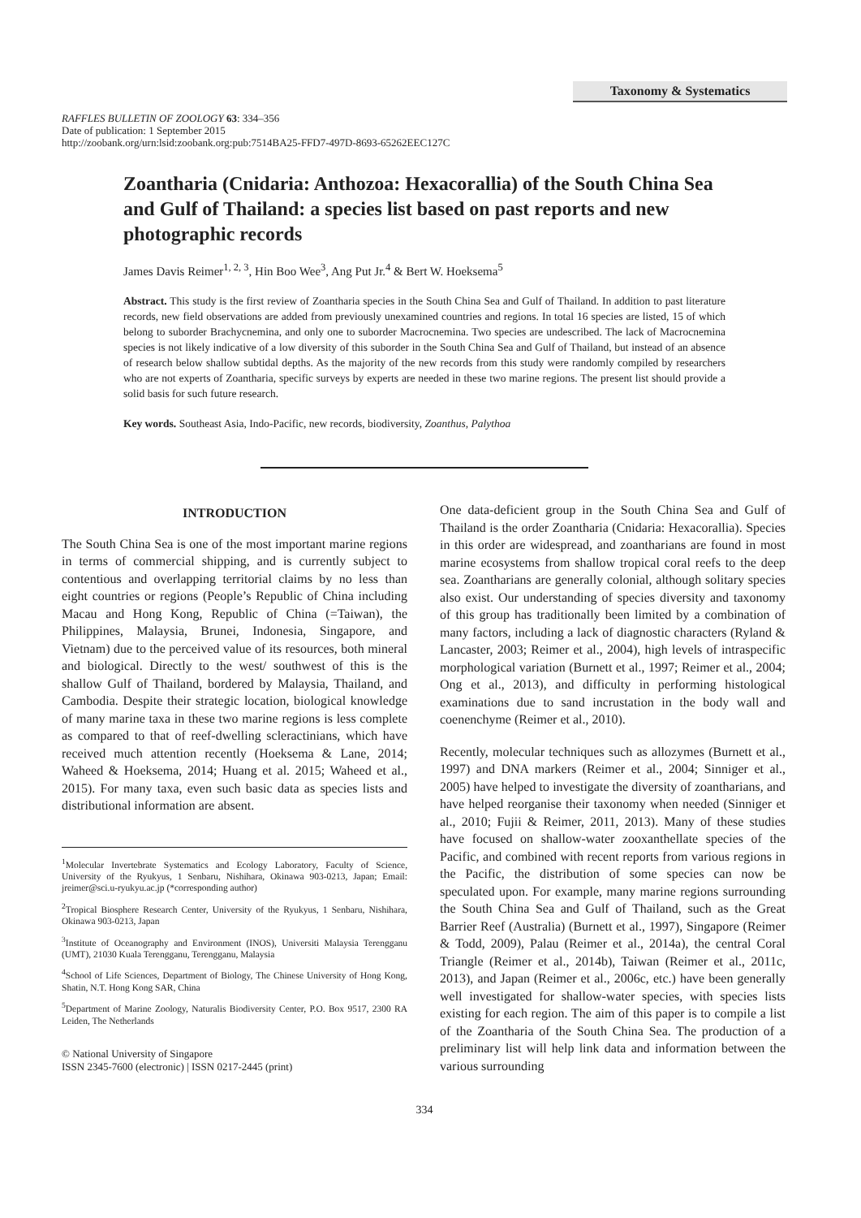Taxonomy & Systematics
RAFFLES BULLETIN OF ZOOLOGY 63: 334–356
Date of publication: 1 September 2015
http://zoobank.org/urn:lsid:zoobank.org:pub:7514BA25-FFD7-497D-8693-65262EEC127C
Zoantharia (Cnidaria: Anthozoa: Hexacorallia) of the South China Sea and Gulf of Thailand: a species list based on past reports and new photographic records
James Davis Reimer<sup>1, 2, 3</sup>, Hin Boo Wee<sup>3</sup>, Ang Put Jr.<sup>4</sup> & Bert W. Hoeksema<sup>5</sup>
Abstract. This study is the first review of Zoantharia species in the South China Sea and Gulf of Thailand. In addition to past literature records, new field observations are added from previously unexamined countries and regions. In total 16 species are listed, 15 of which belong to suborder Brachycnemina, and only one to suborder Macrocnemina. Two species are undescribed. The lack of Macrocnemina species is not likely indicative of a low diversity of this suborder in the South China Sea and Gulf of Thailand, but instead of an absence of research below shallow subtidal depths. As the majority of the new records from this study were randomly compiled by researchers who are not experts of Zoantharia, specific surveys by experts are needed in these two marine regions. The present list should provide a solid basis for such future research.
Key words. Southeast Asia, Indo-Pacific, new records, biodiversity, Zoanthus, Palythoa
INTRODUCTION
The South China Sea is one of the most important marine regions in terms of commercial shipping, and is currently subject to contentious and overlapping territorial claims by no less than eight countries or regions (People’s Republic of China including Macau and Hong Kong, Republic of China (=Taiwan), the Philippines, Malaysia, Brunei, Indonesia, Singapore, and Vietnam) due to the perceived value of its resources, both mineral and biological. Directly to the west/ southwest of this is the shallow Gulf of Thailand, bordered by Malaysia, Thailand, and Cambodia. Despite their strategic location, biological knowledge of many marine taxa in these two marine regions is less complete as compared to that of reef-dwelling scleractinians, which have received much attention recently (Hoeksema & Lane, 2014; Waheed & Hoeksema, 2014; Huang et al. 2015; Waheed et al., 2015). For many taxa, even such basic data as species lists and distributional information are absent.
<sup>1</sup> Molecular Invertebrate Systematics and Ecology Laboratory, Faculty of Science, University of the Ryukyus, 1 Senbaru, Nishihara, Okinawa 903-0213, Japan; Email: jreimer@sci.u-ryukyu.ac.jp (*corresponding author)
<sup>2</sup> Tropical Biosphere Research Center, University of the Ryukyus, 1 Senbaru, Nishihara, Okinawa 903-0213, Japan
<sup>3</sup> Institute of Oceanography and Environment (INOS), Universiti Malaysia Terengganu (UMT), 21030 Kuala Terengganu, Terengganu, Malaysia
<sup>4</sup> School of Life Sciences, Department of Biology, The Chinese University of Hong Kong, Shatin, N.T. Hong Kong SAR, China
<sup>5</sup> Department of Marine Zoology, Naturalis Biodiversity Center, P.O. Box 9517, 2300 RA Leiden, The Netherlands
© National University of Singapore
ISSN 2345-7600 (electronic) | ISSN 0217-2445 (print)
One data-deficient group in the South China Sea and Gulf of Thailand is the order Zoantharia (Cnidaria: Hexacorallia). Species in this order are widespread, and zoantharians are found in most marine ecosystems from shallow tropical coral reefs to the deep sea. Zoantharians are generally colonial, although solitary species also exist. Our understanding of species diversity and taxonomy of this group has traditionally been limited by a combination of many factors, including a lack of diagnostic characters (Ryland & Lancaster, 2003; Reimer et al., 2004), high levels of intraspecific morphological variation (Burnett et al., 1997; Reimer et al., 2004; Ong et al., 2013), and difficulty in performing histological examinations due to sand incrustation in the body wall and coenenchyme (Reimer et al., 2010).
Recently, molecular techniques such as allozymes (Burnett et al., 1997) and DNA markers (Reimer et al., 2004; Sinniger et al., 2005) have helped to investigate the diversity of zoantharians, and have helped reorganise their taxonomy when needed (Sinniger et al., 2010; Fujii & Reimer, 2011, 2013). Many of these studies have focused on shallow-water zooxanthellate species of the Pacific, and combined with recent reports from various regions in the Pacific, the distribution of some species can now be speculated upon. For example, many marine regions surrounding the South China Sea and Gulf of Thailand, such as the Great Barrier Reef (Australia) (Burnett et al., 1997), Singapore (Reimer & Todd, 2009), Palau (Reimer et al., 2014a), the central Coral Triangle (Reimer et al., 2014b), Taiwan (Reimer et al., 2011c, 2013), and Japan (Reimer et al., 2006c, etc.) have been generally well investigated for shallow-water species, with species lists existing for each region. The aim of this paper is to compile a list of the Zoantharia of the South China Sea. The production of a preliminary list will help link data and information between the various surrounding
334